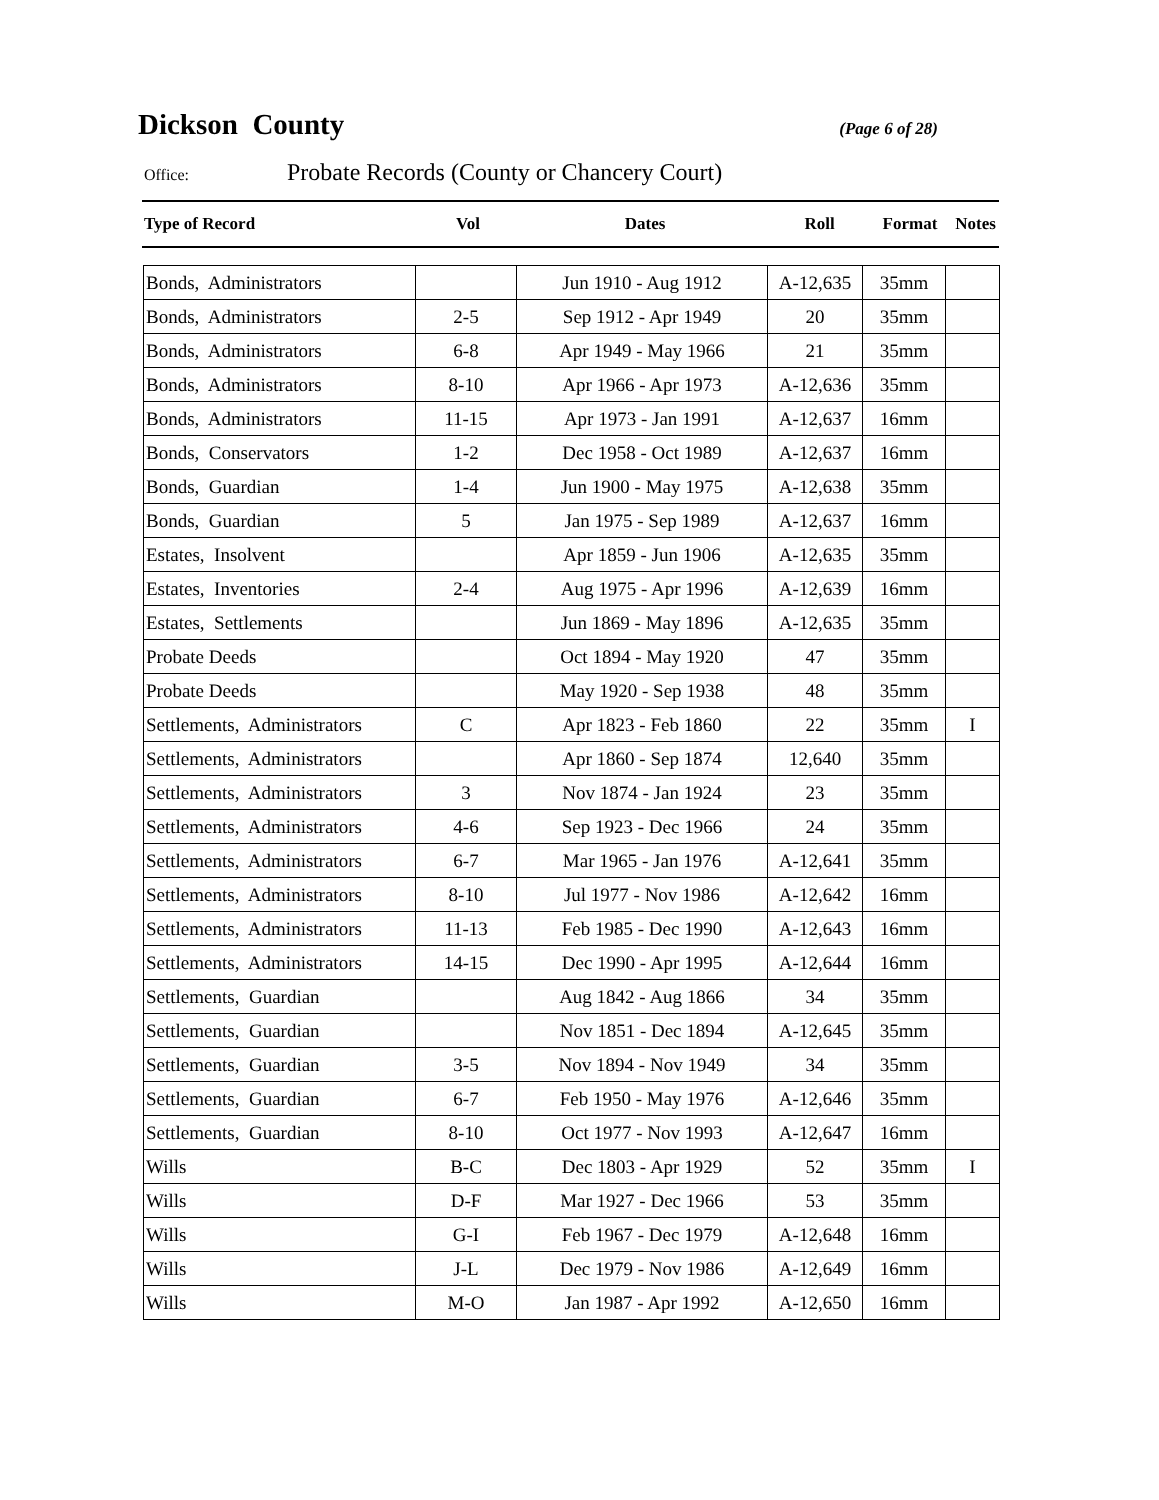Dickson County
(Page 6 of 28)
Office: Probate Records (County or Chancery Court)
| Type of Record | Vol | Dates | Roll | Format | Notes |
| --- | --- | --- | --- | --- | --- |
| Bonds, Administrators | | Jun 1910 - Aug 1912 | A-12,635 | 35mm | |
| Bonds, Administrators | 2-5 | Sep 1912 - Apr 1949 | 20 | 35mm | |
| Bonds, Administrators | 6-8 | Apr 1949 - May 1966 | 21 | 35mm | |
| Bonds, Administrators | 8-10 | Apr 1966 - Apr 1973 | A-12,636 | 35mm | |
| Bonds, Administrators | 11-15 | Apr 1973 - Jan 1991 | A-12,637 | 16mm | |
| Bonds, Conservators | 1-2 | Dec 1958 - Oct 1989 | A-12,637 | 16mm | |
| Bonds, Guardian | 1-4 | Jun 1900 - May 1975 | A-12,638 | 35mm | |
| Bonds, Guardian | 5 | Jan 1975 - Sep 1989 | A-12,637 | 16mm | |
| Estates, Insolvent | | Apr 1859 - Jun 1906 | A-12,635 | 35mm | |
| Estates, Inventories | 2-4 | Aug 1975 - Apr 1996 | A-12,639 | 16mm | |
| Estates, Settlements | | Jun 1869 - May 1896 | A-12,635 | 35mm | |
| Probate Deeds | | Oct 1894 - May 1920 | 47 | 35mm | |
| Probate Deeds | | May 1920 - Sep 1938 | 48 | 35mm | |
| Settlements, Administrators | C | Apr 1823 - Feb 1860 | 22 | 35mm | I |
| Settlements, Administrators | | Apr 1860 - Sep 1874 | 12,640 | 35mm | |
| Settlements, Administrators | 3 | Nov 1874 - Jan 1924 | 23 | 35mm | |
| Settlements, Administrators | 4-6 | Sep 1923 - Dec 1966 | 24 | 35mm | |
| Settlements, Administrators | 6-7 | Mar 1965 - Jan 1976 | A-12,641 | 35mm | |
| Settlements, Administrators | 8-10 | Jul 1977 - Nov 1986 | A-12,642 | 16mm | |
| Settlements, Administrators | 11-13 | Feb 1985 - Dec 1990 | A-12,643 | 16mm | |
| Settlements, Administrators | 14-15 | Dec 1990 - Apr 1995 | A-12,644 | 16mm | |
| Settlements, Guardian | | Aug 1842 - Aug 1866 | 34 | 35mm | |
| Settlements, Guardian | | Nov 1851 - Dec 1894 | A-12,645 | 35mm | |
| Settlements, Guardian | 3-5 | Nov 1894 - Nov 1949 | 34 | 35mm | |
| Settlements, Guardian | 6-7 | Feb 1950 - May 1976 | A-12,646 | 35mm | |
| Settlements, Guardian | 8-10 | Oct 1977 - Nov 1993 | A-12,647 | 16mm | |
| Wills | B-C | Dec 1803 - Apr 1929 | 52 | 35mm | I |
| Wills | D-F | Mar 1927 - Dec 1966 | 53 | 35mm | |
| Wills | G-I | Feb 1967 - Dec 1979 | A-12,648 | 16mm | |
| Wills | J-L | Dec 1979 - Nov 1986 | A-12,649 | 16mm | |
| Wills | M-O | Jan 1987 - Apr 1992 | A-12,650 | 16mm | |